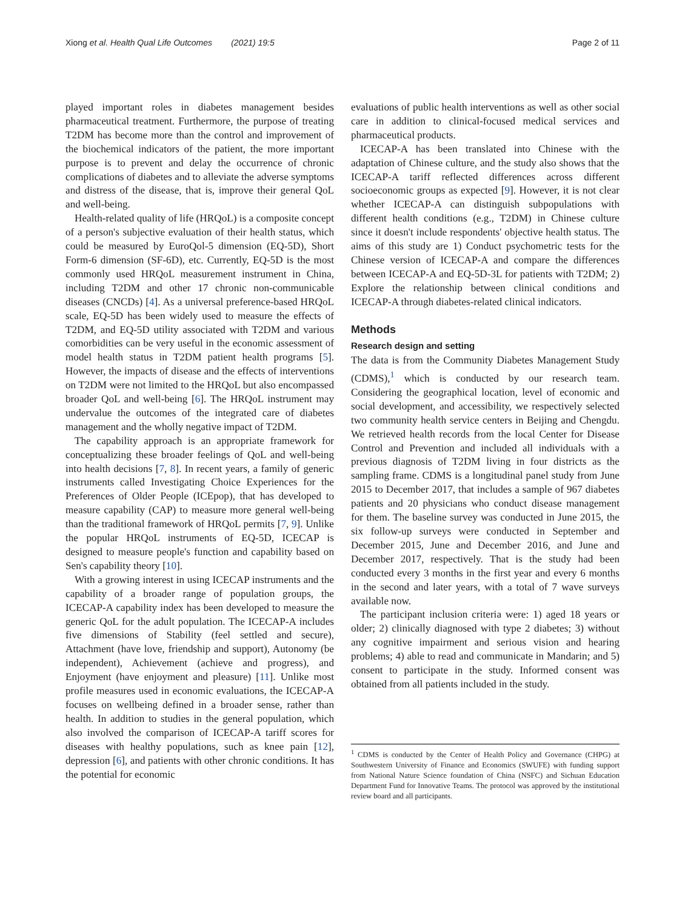Xiong et al. Health Qual Life Outcomes (2021) 19:5 Page 2 of 11
played important roles in diabetes management besides pharmaceutical treatment. Furthermore, the purpose of treating T2DM has become more than the control and improvement of the biochemical indicators of the patient, the more important purpose is to prevent and delay the occurrence of chronic complications of diabetes and to alleviate the adverse symptoms and distress of the disease, that is, improve their general QoL and well-being.
Health-related quality of life (HRQoL) is a composite concept of a person's subjective evaluation of their health status, which could be measured by EuroQol-5 dimension (EQ-5D), Short Form-6 dimension (SF-6D), etc. Currently, EQ-5D is the most commonly used HRQoL measurement instrument in China, including T2DM and other 17 chronic non-communicable diseases (CNCDs) [4]. As a universal preference-based HRQoL scale, EQ-5D has been widely used to measure the effects of T2DM, and EQ-5D utility associated with T2DM and various comorbidities can be very useful in the economic assessment of model health status in T2DM patient health programs [5]. However, the impacts of disease and the effects of interventions on T2DM were not limited to the HRQoL but also encompassed broader QoL and well-being [6]. The HRQoL instrument may undervalue the outcomes of the integrated care of diabetes management and the wholly negative impact of T2DM.
The capability approach is an appropriate framework for conceptualizing these broader feelings of QoL and well-being into health decisions [7, 8]. In recent years, a family of generic instruments called Investigating Choice Experiences for the Preferences of Older People (ICEpop), that has developed to measure capability (CAP) to measure more general well-being than the traditional framework of HRQoL permits [7, 9]. Unlike the popular HRQoL instruments of EQ-5D, ICECAP is designed to measure people's function and capability based on Sen's capability theory [10].
With a growing interest in using ICECAP instruments and the capability of a broader range of population groups, the ICECAP-A capability index has been developed to measure the generic QoL for the adult population. The ICECAP-A includes five dimensions of Stability (feel settled and secure), Attachment (have love, friendship and support), Autonomy (be independent), Achievement (achieve and progress), and Enjoyment (have enjoyment and pleasure) [11]. Unlike most profile measures used in economic evaluations, the ICECAP-A focuses on wellbeing defined in a broader sense, rather than health. In addition to studies in the general population, which also involved the comparison of ICECAP-A tariff scores for diseases with healthy populations, such as knee pain [12], depression [6], and patients with other chronic conditions. It has the potential for economic
evaluations of public health interventions as well as other social care in addition to clinical-focused medical services and pharmaceutical products.
ICECAP-A has been translated into Chinese with the adaptation of Chinese culture, and the study also shows that the ICECAP-A tariff reflected differences across different socioeconomic groups as expected [9]. However, it is not clear whether ICECAP-A can distinguish subpopulations with different health conditions (e.g., T2DM) in Chinese culture since it doesn't include respondents' objective health status. The aims of this study are 1) Conduct psychometric tests for the Chinese version of ICECAP-A and compare the differences between ICECAP-A and EQ-5D-3L for patients with T2DM; 2) Explore the relationship between clinical conditions and ICECAP-A through diabetes-related clinical indicators.
Methods
Research design and setting
The data is from the Community Diabetes Management Study (CDMS),<sup>1</sup> which is conducted by our research team. Considering the geographical location, level of economic and social development, and accessibility, we respectively selected two community health service centers in Beijing and Chengdu. We retrieved health records from the local Center for Disease Control and Prevention and included all individuals with a previous diagnosis of T2DM living in four districts as the sampling frame. CDMS is a longitudinal panel study from June 2015 to December 2017, that includes a sample of 967 diabetes patients and 20 physicians who conduct disease management for them. The baseline survey was conducted in June 2015, the six follow-up surveys were conducted in September and December 2015, June and December 2016, and June and December 2017, respectively. That is the study had been conducted every 3 months in the first year and every 6 months in the second and later years, with a total of 7 wave surveys available now.
The participant inclusion criteria were: 1) aged 18 years or older; 2) clinically diagnosed with type 2 diabetes; 3) without any cognitive impairment and serious vision and hearing problems; 4) able to read and communicate in Mandarin; and 5) consent to participate in the study. Informed consent was obtained from all patients included in the study.
<sup>1</sup> CDMS is conducted by the Center of Health Policy and Governance (CHPG) at Southwestern University of Finance and Economics (SWUFE) with funding support from National Nature Science foundation of China (NSFC) and Sichuan Education Department Fund for Innovative Teams. The protocol was approved by the institutional review board and all participants.